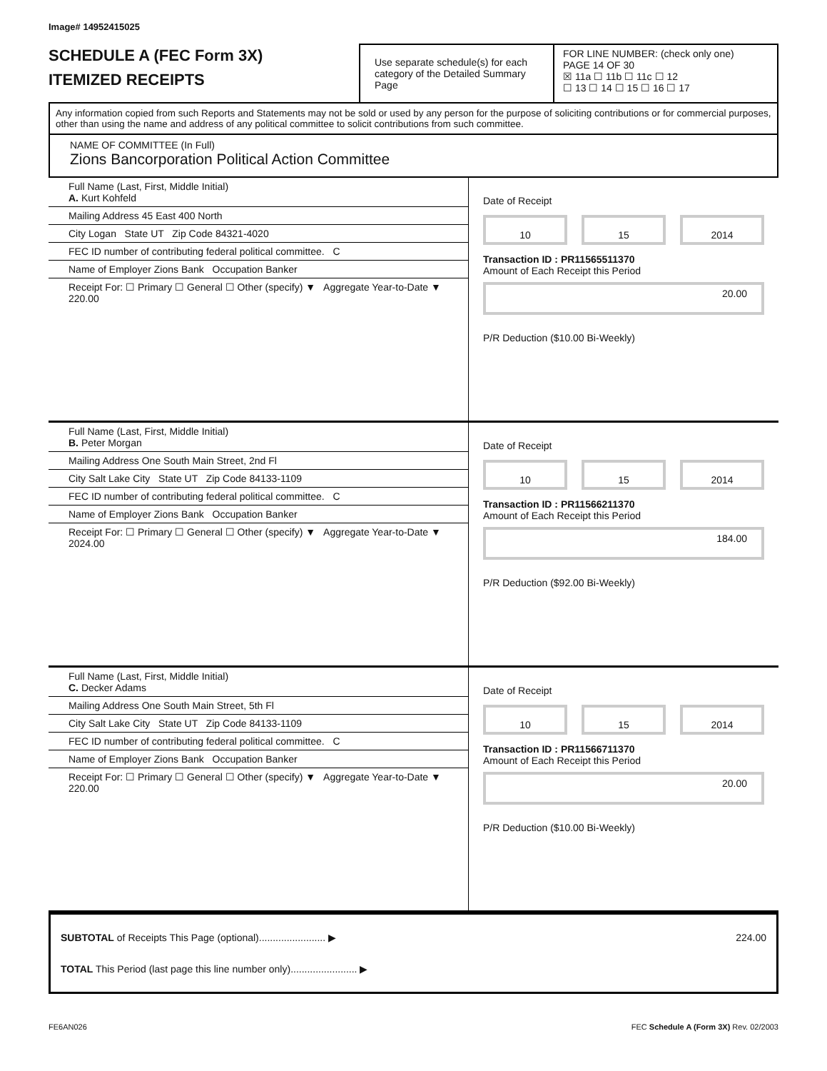Image# 14952415025
SCHEDULE A (FEC Form 3X)
ITEMIZED RECEIPTS
Use separate schedule(s) for each category of the Detailed Summary Page
FOR LINE NUMBER: (check only one) PAGE 14 OF 30
☒ 11a ☐ 11b ☐ 11c ☐ 12
☐ 13 ☐ 14 ☐ 15 ☐ 16 ☐ 17
Any information copied from such Reports and Statements may not be sold or used by any person for the purpose of soliciting contributions or for commercial purposes, other than using the name and address of any political committee to solicit contributions from such committee.
NAME OF COMMITTEE (In Full)
Zions Bancorporation Political Action Committee
Full Name (Last, First, Middle Initial)
A. Kurt Kohfeld
Mailing Address 45 East 400 North
City Logan State UT Zip Code 84321-4020
FEC ID number of contributing federal political committee. C
Name of Employer Zions Bank Occupation Banker
Receipt For: ☐ Primary ☐ General ☐ Other (specify) ▼ Aggregate Year-to-Date ▼ 220.00
Date of Receipt
10 15 2014
Transaction ID : PR11565511370
Amount of Each Receipt this Period
20.00
P/R Deduction ($10.00 Bi-Weekly)
Full Name (Last, First, Middle Initial)
B. Peter Morgan
Mailing Address One South Main Street, 2nd Fl
City Salt Lake City State UT Zip Code 84133-1109
FEC ID number of contributing federal political committee. C
Name of Employer Zions Bank Occupation Banker
Receipt For: ☐ Primary ☐ General ☐ Other (specify) ▼ Aggregate Year-to-Date ▼ 2024.00
Date of Receipt
10 15 2014
Transaction ID : PR11566211370
Amount of Each Receipt this Period
184.00
P/R Deduction ($92.00 Bi-Weekly)
Full Name (Last, First, Middle Initial)
C. Decker Adams
Mailing Address One South Main Street, 5th Fl
City Salt Lake City State UT Zip Code 84133-1109
FEC ID number of contributing federal political committee. C
Name of Employer Zions Bank Occupation Banker
Receipt For: ☐ Primary ☐ General ☐ Other (specify) ▼ Aggregate Year-to-Date ▼ 220.00
Date of Receipt
10 15 2014
Transaction ID : PR11566711370
Amount of Each Receipt this Period
20.00
P/R Deduction ($10.00 Bi-Weekly)
SUBTOTAL of Receipts This Page (optional)........................ ▶ 224.00
TOTAL This Period (last page this line number only)........................ ▶
FE6AN026 FEC Schedule A (Form 3X) Rev. 02/2003